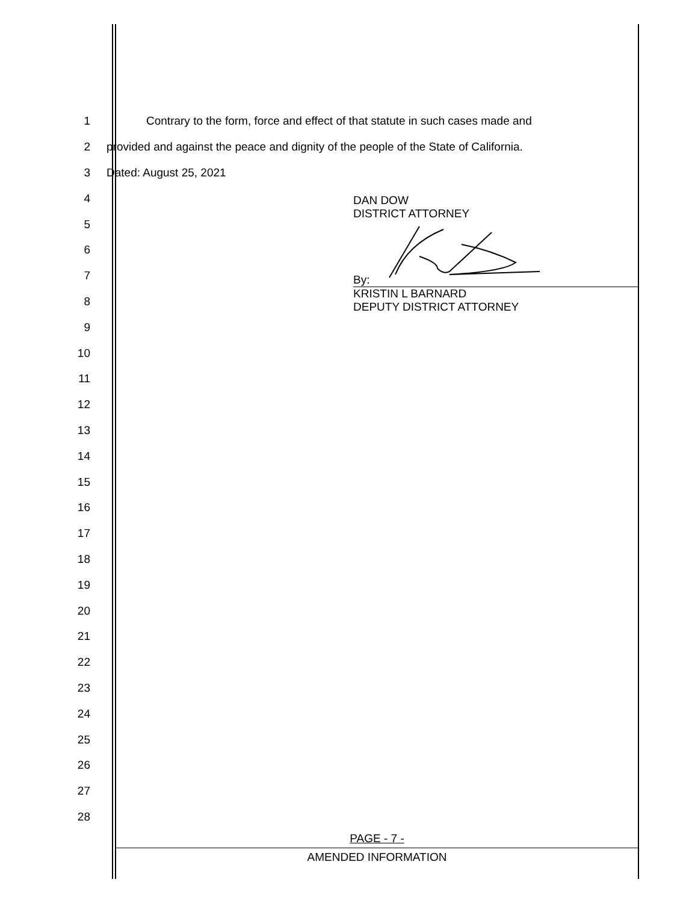1
Contrary to the form, force and effect of that statute in such cases made and
2
provided and against the peace and dignity of the people of the State of California.
3 Dated: August 25, 2021
4
5
6
7
8
9
10
11
12
13
14
15
16
17
18
19
20
21
22
23
24
25
26
27
28
DAN DOW
DISTRICT ATTORNEY
By:
KRISTIN L BARNARD
DEPUTY DISTRICT ATTORNEY
PAGE - 7 -
AMENDED INFORMATION